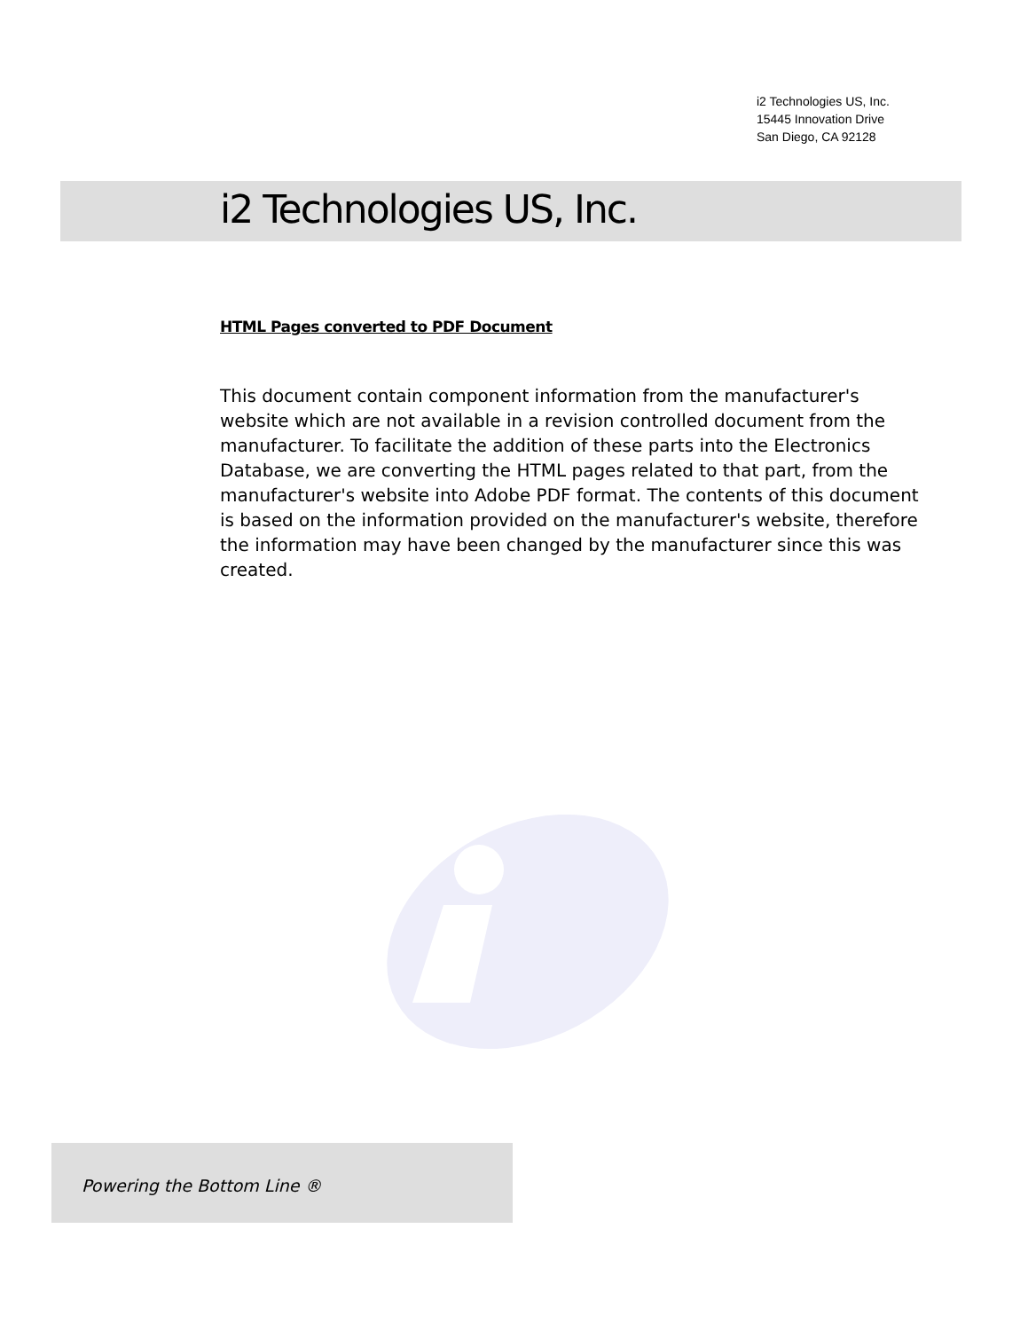i2 Technologies US, Inc.
15445 Innovation Drive
San Diego, CA 92128
i2 Technologies US, Inc.
HTML Pages converted to PDF Document
This document contain component information from the manufacturer's website which are not available in a revision controlled document from the manufacturer. To facilitate the addition of these parts into the Electronics Database, we are converting the HTML pages related to that part, from the manufacturer's website into Adobe PDF format. The contents of this document is based on the information provided on the manufacturer's website, therefore the information may have been changed by the manufacturer since this was created.
Powering the Bottom Line ®